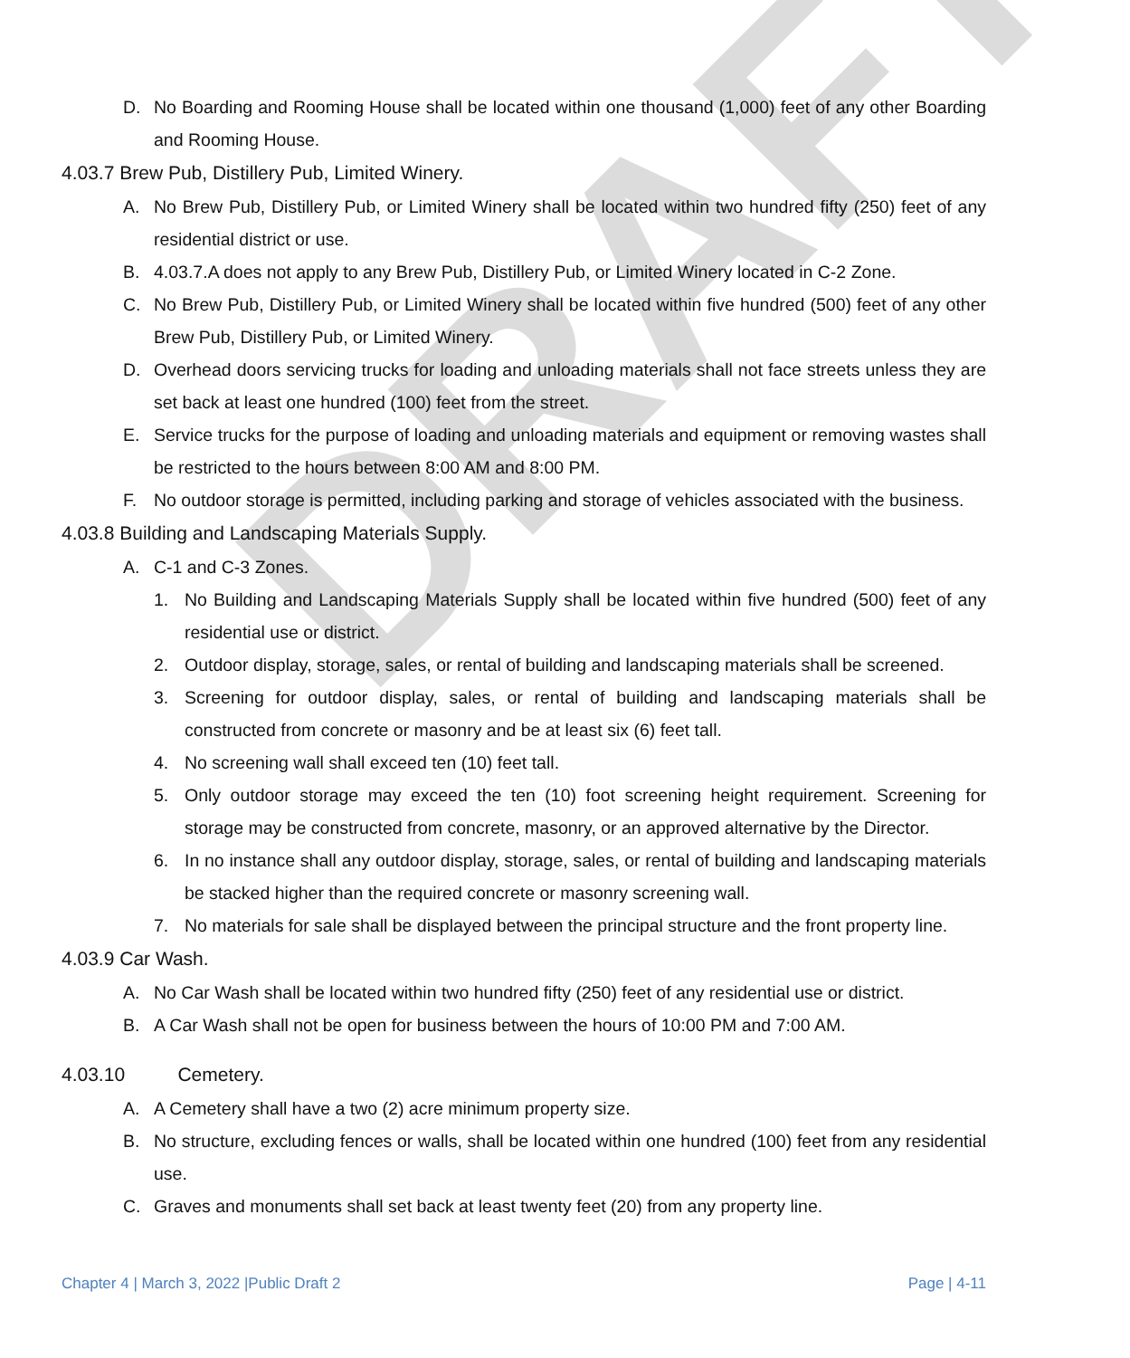DRAFT
D. No Boarding and Rooming House shall be located within one thousand (1,000) feet of any other Boarding and Rooming House.
4.03.7 Brew Pub, Distillery Pub, Limited Winery.
A. No Brew Pub, Distillery Pub, or Limited Winery shall be located within two hundred fifty (250) feet of any residential district or use.
B. 4.03.7.A does not apply to any Brew Pub, Distillery Pub, or Limited Winery located in C-2 Zone.
C. No Brew Pub, Distillery Pub, or Limited Winery shall be located within five hundred (500) feet of any other Brew Pub, Distillery Pub, or Limited Winery.
D. Overhead doors servicing trucks for loading and unloading materials shall not face streets unless they are set back at least one hundred (100) feet from the street.
E. Service trucks for the purpose of loading and unloading materials and equipment or removing wastes shall be restricted to the hours between 8:00 AM and 8:00 PM.
F. No outdoor storage is permitted, including parking and storage of vehicles associated with the business.
4.03.8 Building and Landscaping Materials Supply.
A. C-1 and C-3 Zones.
1. No Building and Landscaping Materials Supply shall be located within five hundred (500) feet of any residential use or district.
2. Outdoor display, storage, sales, or rental of building and landscaping materials shall be screened.
3. Screening for outdoor display, sales, or rental of building and landscaping materials shall be constructed from concrete or masonry and be at least six (6) feet tall.
4. No screening wall shall exceed ten (10) feet tall.
5. Only outdoor storage may exceed the ten (10) foot screening height requirement. Screening for storage may be constructed from concrete, masonry, or an approved alternative by the Director.
6. In no instance shall any outdoor display, storage, sales, or rental of building and landscaping materials be stacked higher than the required concrete or masonry screening wall.
7. No materials for sale shall be displayed between the principal structure and the front property line.
4.03.9 Car Wash.
A. No Car Wash shall be located within two hundred fifty (250) feet of any residential use or district.
B. A Car Wash shall not be open for business between the hours of 10:00 PM and 7:00 AM.
4.03.10 Cemetery.
A. A Cemetery shall have a two (2) acre minimum property size.
B. No structure, excluding fences or walls, shall be located within one hundred (100) feet from any residential use.
C. Graves and monuments shall set back at least twenty feet (20) from any property line.
Chapter 4 | March 3, 2022 |Public Draft 2 Page | 4-11